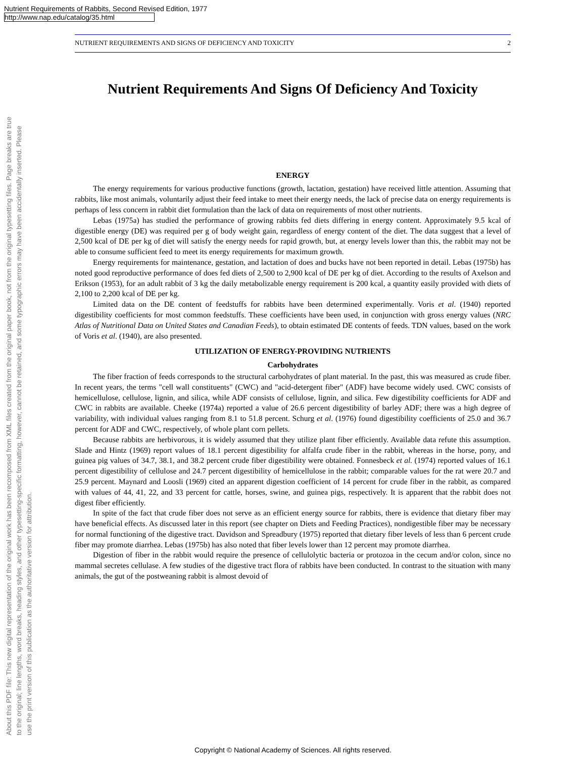Nutrient Requirements of Rabbits, Second Revised Edition, 1977
http://www.nap.edu/catalog/35.html
About this PDF file: This new digital representation of the original work has been recomposed from XML files created from the original paper book, not from the original typesetting files. Page breaks are true
to the original; line lengths, word breaks, heading styles, and other typesetting-specific formatting, however, cannot be retained, and some typographic errors may have been accidentally inserted. Please
use the print version of this publication as the authoritative version for attribution.
NUTRIENT REQUIREMENTS AND SIGNS OF DEFICIENCY AND TOXICITY 2
Nutrient Requirements And Signs Of Deficiency And Toxicity
ENERGY
The energy requirements for various productive functions (growth, lactation, gestation) have received little attention. Assuming that rabbits, like most animals, voluntarily adjust their feed intake to meet their energy needs, the lack of precise data on energy requirements is perhaps of less concern in rabbit diet formulation than the lack of data on requirements of most other nutrients.
Lebas (1975a) has studied the performance of growing rabbits fed diets differing in energy content. Approximately 9.5 kcal of digestible energy (DE) was required per g of body weight gain, regardless of energy content of the diet. The data suggest that a level of 2,500 kcal of DE per kg of diet will satisfy the energy needs for rapid growth, but, at energy levels lower than this, the rabbit may not be able to consume sufficient feed to meet its energy requirements for maximum growth.
Energy requirements for maintenance, gestation, and lactation of does and bucks have not been reported in detail. Lebas (1975b) has noted good reproductive performance of does fed diets of 2,500 to 2,900 kcal of DE per kg of diet. According to the results of Axelson and Erikson (1953), for an adult rabbit of 3 kg the daily metabolizable energy requirement is 200 kcal, a quantity easily provided with diets of 2,100 to 2,200 kcal of DE per kg.
Limited data on the DE content of feedstuffs for rabbits have been determined experimentally. Voris et al. (1940) reported digestibility coefficients for most common feedstuffs. These coefficients have been used, in conjunction with gross energy values (NRC Atlas of Nutritional Data on United States and Canadian Feeds), to obtain estimated DE contents of feeds. TDN values, based on the work of Voris et al. (1940), are also presented.
UTILIZATION OF ENERGY-PROVIDING NUTRIENTS
Carbohydrates
The fiber fraction of feeds corresponds to the structural carbohydrates of plant material. In the past, this was measured as crude fiber. In recent years, the terms "cell wall constituents" (CWC) and "acid-detergent fiber" (ADF) have become widely used. CWC consists of hemicellulose, cellulose, lignin, and silica, while ADF consists of cellulose, lignin, and silica. Few digestibility coefficients for ADF and CWC in rabbits are available. Cheeke (1974a) reported a value of 26.6 percent digestibility of barley ADF; there was a high degree of variability, with individual values ranging from 8.1 to 51.8 percent. Schurg et al. (1976) found digestibility coefficients of 25.0 and 36.7 percent for ADF and CWC, respectively, of whole plant corn pellets.
Because rabbits are herbivorous, it is widely assumed that they utilize plant fiber efficiently. Available data refute this assumption. Slade and Hintz (1969) report values of 18.1 percent digestibility for alfalfa crude fiber in the rabbit, whereas in the horse, pony, and guinea pig values of 34.7, 38.1, and 38.2 percent crude fiber digestibility were obtained. Fonnesbeck et al. (1974) reported values of 16.1 percent digestibility of cellulose and 24.7 percent digestibility of hemicellulose in the rabbit; comparable values for the rat were 20.7 and 25.9 percent. Maynard and Loosli (1969) cited an apparent digestion coefficient of 14 percent for crude fiber in the rabbit, as compared with values of 44, 41, 22, and 33 percent for cattle, horses, swine, and guinea pigs, respectively. It is apparent that the rabbit does not digest fiber efficiently.
In spite of the fact that crude fiber does not serve as an efficient energy source for rabbits, there is evidence that dietary fiber may have beneficial effects. As discussed later in this report (see chapter on Diets and Feeding Practices), nondigestible fiber may be necessary for normal functioning of the digestive tract. Davidson and Spreadbury (1975) reported that dietary fiber levels of less than 6 percent crude fiber may promote diarrhea. Lebas (1975b) has also noted that fiber levels lower than 12 percent may promote diarrhea.
Digestion of fiber in the rabbit would require the presence of cellulolytic bacteria or protozoa in the cecum and/or colon, since no mammal secretes cellulase. A few studies of the digestive tract flora of rabbits have been conducted. In contrast to the situation with many animals, the gut of the postweaning rabbit is almost devoid of
Copyright © National Academy of Sciences. All rights reserved.